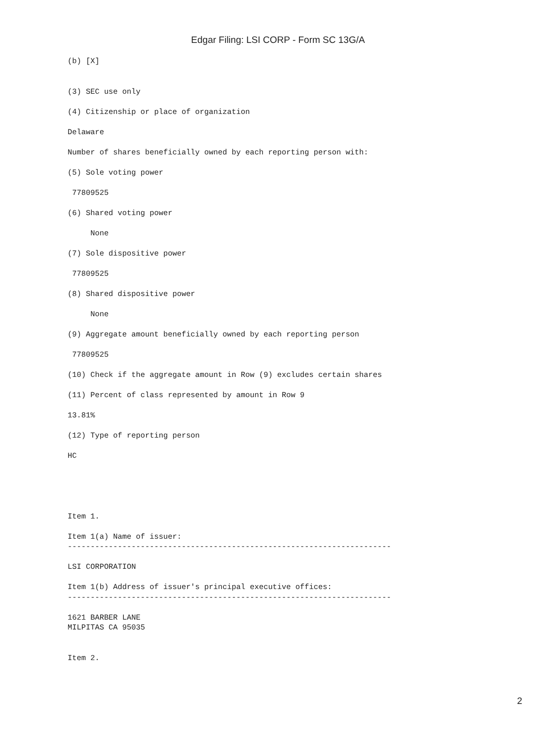Edgar Filing: LSI CORP - Form SC 13G/A
(b) [X]


(3) SEC use only

(4) Citizenship or place of organization

Delaware

Number of shares beneficially owned by each reporting person with:

(5) Sole voting power

 77809525

(6) Shared voting power

     None

(7) Sole dispositive power

 77809525

(8) Shared dispositive power

     None

(9) Aggregate amount beneficially owned by each reporting person

 77809525

(10) Check if the aggregate amount in Row (9) excludes certain shares

(11) Percent of class represented by amount in Row 9

13.81%

(12) Type of reporting person

HC





Item 1.

Item 1(a) Name of issuer:
-----------------------------------------------------------------------

LSI CORPORATION

Item 1(b) Address of issuer's principal executive offices:
-----------------------------------------------------------------------

1621 BARBER LANE
MILPITAS CA 95035


Item 2.
2